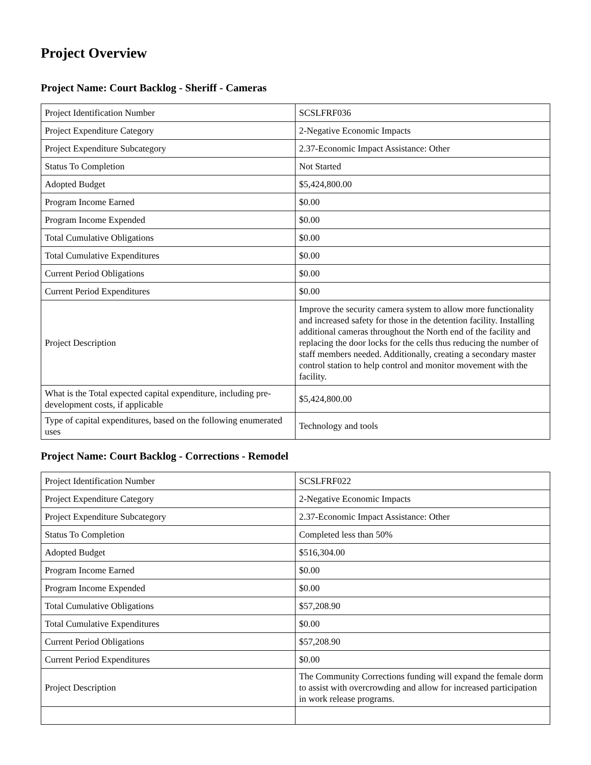Project Overview
Project Name: Court Backlog - Sheriff - Cameras
| Project Identification Number | SCSLFRF036 |
| Project Expenditure Category | 2-Negative Economic Impacts |
| Project Expenditure Subcategory | 2.37-Economic Impact Assistance: Other |
| Status To Completion | Not Started |
| Adopted Budget | $5,424,800.00 |
| Program Income Earned | $0.00 |
| Program Income Expended | $0.00 |
| Total Cumulative Obligations | $0.00 |
| Total Cumulative Expenditures | $0.00 |
| Current Period Obligations | $0.00 |
| Current Period Expenditures | $0.00 |
| Project Description | Improve the security camera system to allow more functionality and increased safety for those in the detention facility. Installing additional cameras throughout the North end of the facility and replacing the door locks for the cells thus reducing the number of staff members needed. Additionally, creating a secondary master control station to help control and monitor movement with the facility. |
| What is the Total expected capital expenditure, including pre-development costs, if applicable | $5,424,800.00 |
| Type of capital expenditures, based on the following enumerated uses | Technology and tools |
Project Name: Court Backlog - Corrections - Remodel
| Project Identification Number | SCSLFRF022 |
| Project Expenditure Category | 2-Negative Economic Impacts |
| Project Expenditure Subcategory | 2.37-Economic Impact Assistance: Other |
| Status To Completion | Completed less than 50% |
| Adopted Budget | $516,304.00 |
| Program Income Earned | $0.00 |
| Program Income Expended | $0.00 |
| Total Cumulative Obligations | $57,208.90 |
| Total Cumulative Expenditures | $0.00 |
| Current Period Obligations | $57,208.90 |
| Current Period Expenditures | $0.00 |
| Project Description | The Community Corrections funding will expand the female dorm to assist with overcrowding and allow for increased participation in work release programs. |